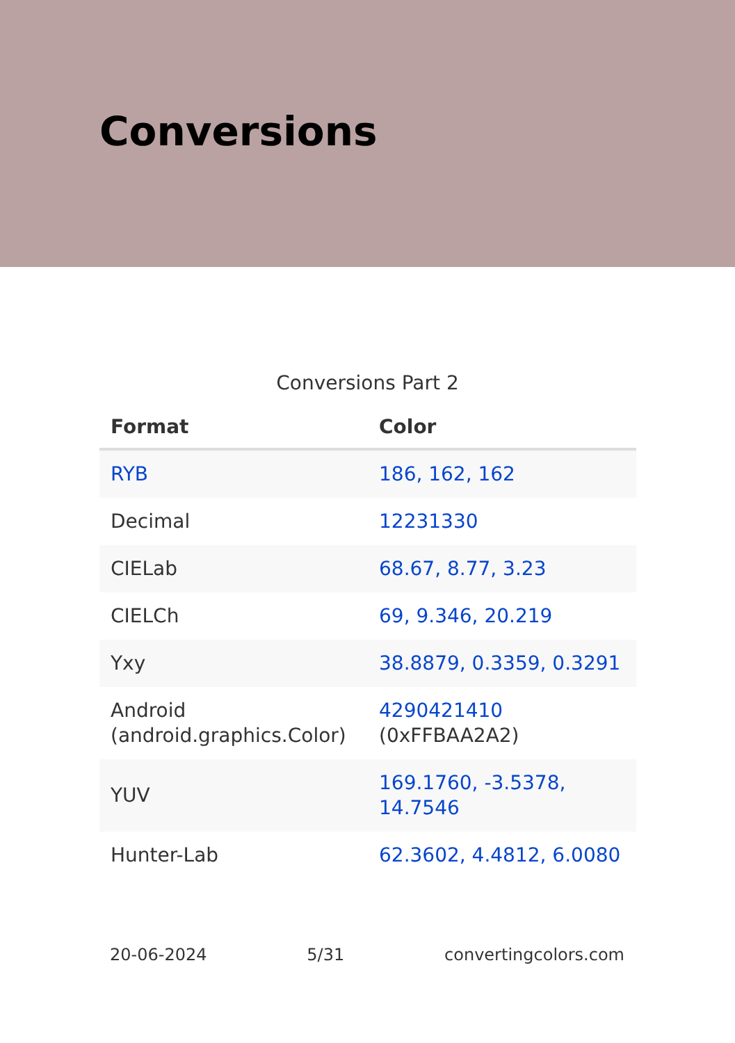Conversions
Conversions Part 2
| Format | Color |
| --- | --- |
| RYB | 186, 162, 162 |
| Decimal | 12231330 |
| CIELab | 68.67, 8.77, 3.23 |
| CIELCh | 69, 9.346, 20.219 |
| Yxy | 38.8879, 0.3359, 0.3291 |
| Android (android.graphics.Color) | 4290421410 (0xFFBAA2A2) |
| YUV | 169.1760, -3.5378, 14.7546 |
| Hunter-Lab | 62.3602, 4.4812, 6.0080 |
20-06-2024 5/31 convertingcolors.com